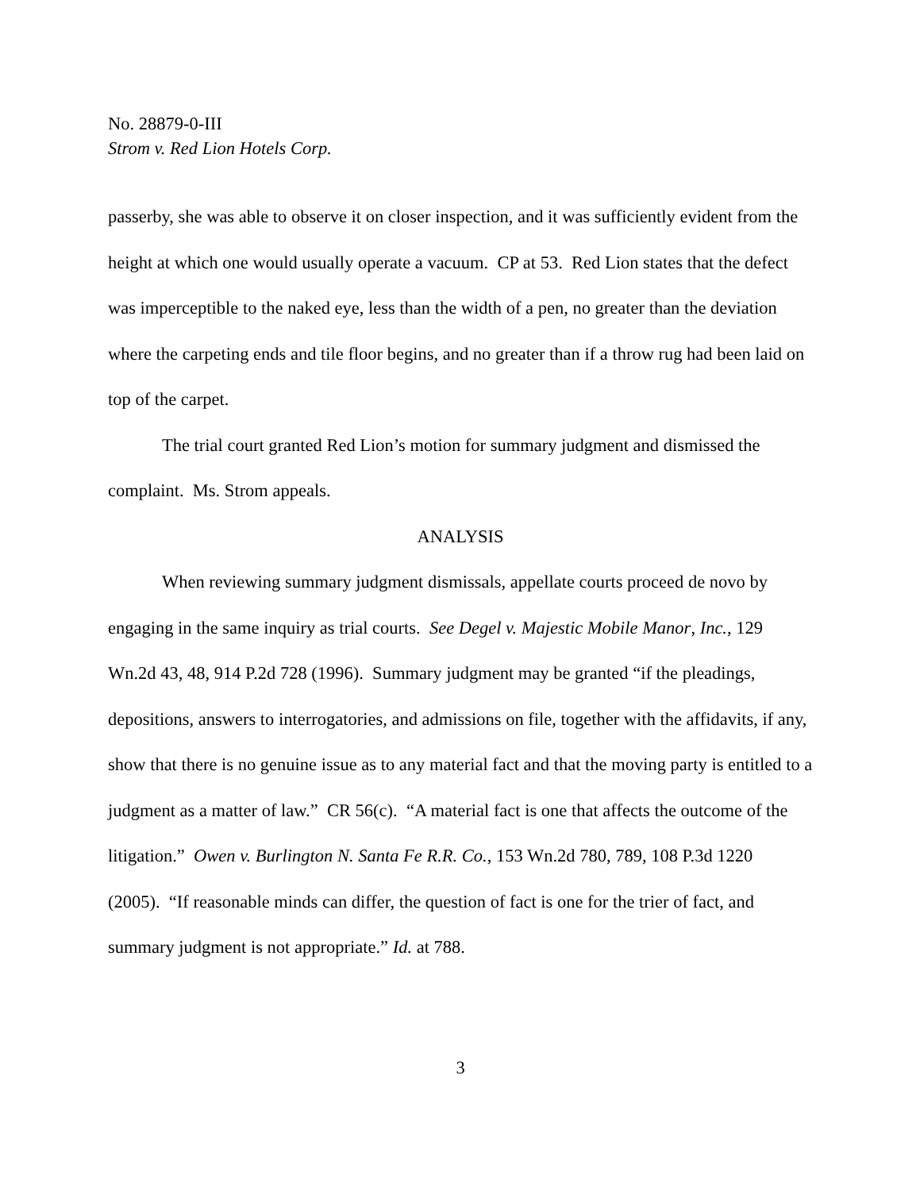No. 28879-0-III
Strom v. Red Lion Hotels Corp.
passerby, she was able to observe it on closer inspection, and it was sufficiently evident from the height at which one would usually operate a vacuum. CP at 53. Red Lion states that the defect was imperceptible to the naked eye, less than the width of a pen, no greater than the deviation where the carpeting ends and tile floor begins, and no greater than if a throw rug had been laid on top of the carpet.
The trial court granted Red Lion’s motion for summary judgment and dismissed the complaint. Ms. Strom appeals.
ANALYSIS
When reviewing summary judgment dismissals, appellate courts proceed de novo by engaging in the same inquiry as trial courts. See Degel v. Majestic Mobile Manor, Inc., 129 Wn.2d 43, 48, 914 P.2d 728 (1996). Summary judgment may be granted “if the pleadings, depositions, answers to interrogatories, and admissions on file, together with the affidavits, if any, show that there is no genuine issue as to any material fact and that the moving party is entitled to a judgment as a matter of law.” CR 56(c). “A material fact is one that affects the outcome of the litigation.” Owen v. Burlington N. Santa Fe R.R. Co., 153 Wn.2d 780, 789, 108 P.3d 1220 (2005). “If reasonable minds can differ, the question of fact is one for the trier of fact, and summary judgment is not appropriate.” Id. at 788.
3